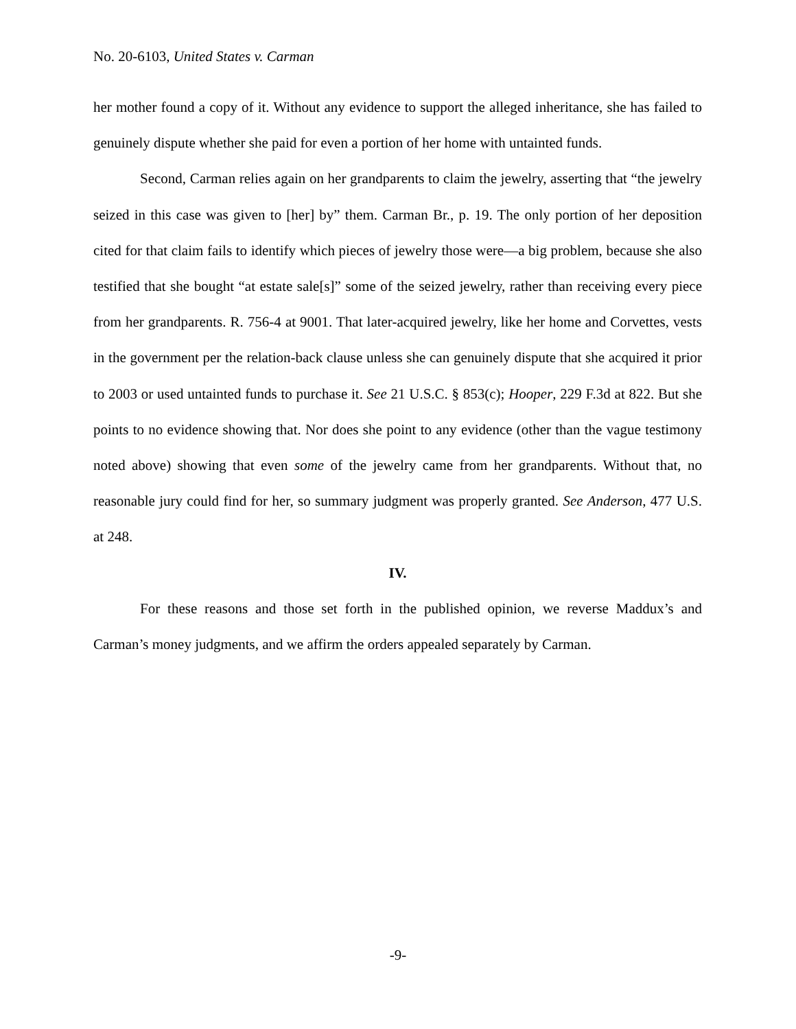No. 20-6103, United States v. Carman
her mother found a copy of it. Without any evidence to support the alleged inheritance, she has failed to genuinely dispute whether she paid for even a portion of her home with untainted funds.
Second, Carman relies again on her grandparents to claim the jewelry, asserting that “the jewelry seized in this case was given to [her] by” them. Carman Br., p. 19. The only portion of her deposition cited for that claim fails to identify which pieces of jewelry those were—a big problem, because she also testified that she bought “at estate sale[s]” some of the seized jewelry, rather than receiving every piece from her grandparents. R. 756-4 at 9001. That later-acquired jewelry, like her home and Corvettes, vests in the government per the relation-back clause unless she can genuinely dispute that she acquired it prior to 2003 or used untainted funds to purchase it. See 21 U.S.C. § 853(c); Hooper, 229 F.3d at 822. But she points to no evidence showing that. Nor does she point to any evidence (other than the vague testimony noted above) showing that even some of the jewelry came from her grandparents. Without that, no reasonable jury could find for her, so summary judgment was properly granted. See Anderson, 477 U.S. at 248.
IV.
For these reasons and those set forth in the published opinion, we reverse Maddux’s and Carman’s money judgments, and we affirm the orders appealed separately by Carman.
-9-